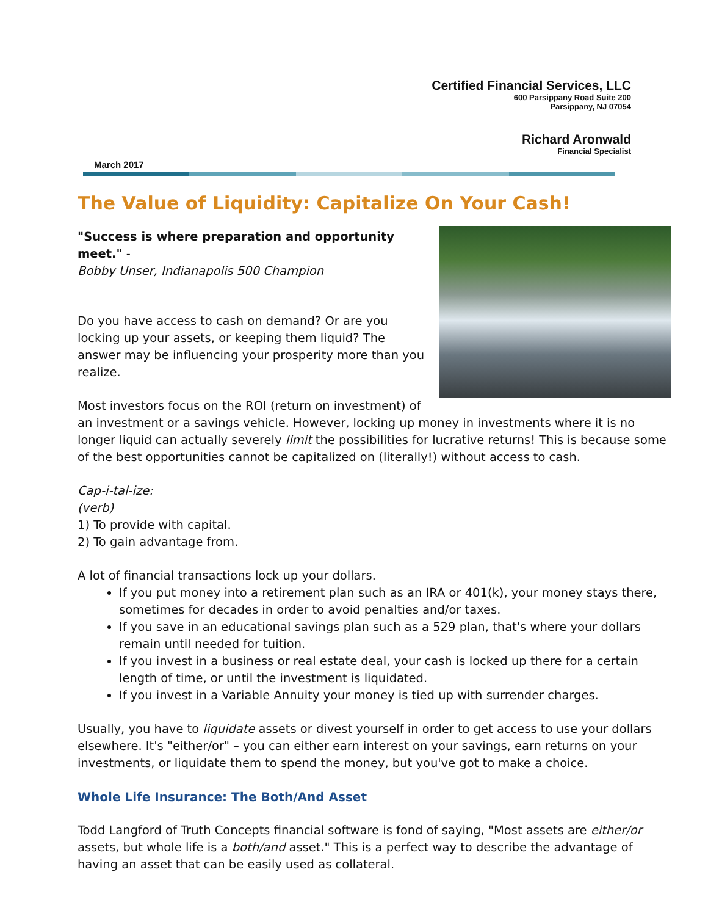Certified Financial Services, LLC
600 Parsippany Road Suite 200
Parsippany, NJ 07054
Richard Aronwald
Financial Specialist
March 2017
The Value of Liquidity: Capitalize On Your Cash!
"Success is where preparation and opportunity meet." -
Bobby Unser, Indianapolis 500 Champion
Do you have access to cash on demand? Or are you locking up your assets, or keeping them liquid? The answer may be influencing your prosperity more than you realize.
Most investors focus on the ROI (return on investment) of an investment or a savings vehicle. However, locking up money in investments where it is no longer liquid can actually severely limit the possibilities for lucrative returns! This is because some of the best opportunities cannot be capitalized on (literally!) without access to cash.
Cap-i-tal-ize:
(verb)
1) To provide with capital.
2) To gain advantage from.
A lot of financial transactions lock up your dollars.
If you put money into a retirement plan such as an IRA or 401(k), your money stays there, sometimes for decades in order to avoid penalties and/or taxes.
If you save in an educational savings plan such as a 529 plan, that's where your dollars remain until needed for tuition.
If you invest in a business or real estate deal, your cash is locked up there for a certain length of time, or until the investment is liquidated.
If you invest in a Variable Annuity your money is tied up with surrender charges.
Usually, you have to liquidate assets or divest yourself in order to get access to use your dollars elsewhere. It's "either/or" – you can either earn interest on your savings, earn returns on your investments, or liquidate them to spend the money, but you've got to make a choice.
Whole Life Insurance: The Both/And Asset
Todd Langford of Truth Concepts financial software is fond of saying, "Most assets are either/or assets, but whole life is a both/and asset." This is a perfect way to describe the advantage of having an asset that can be easily used as collateral.